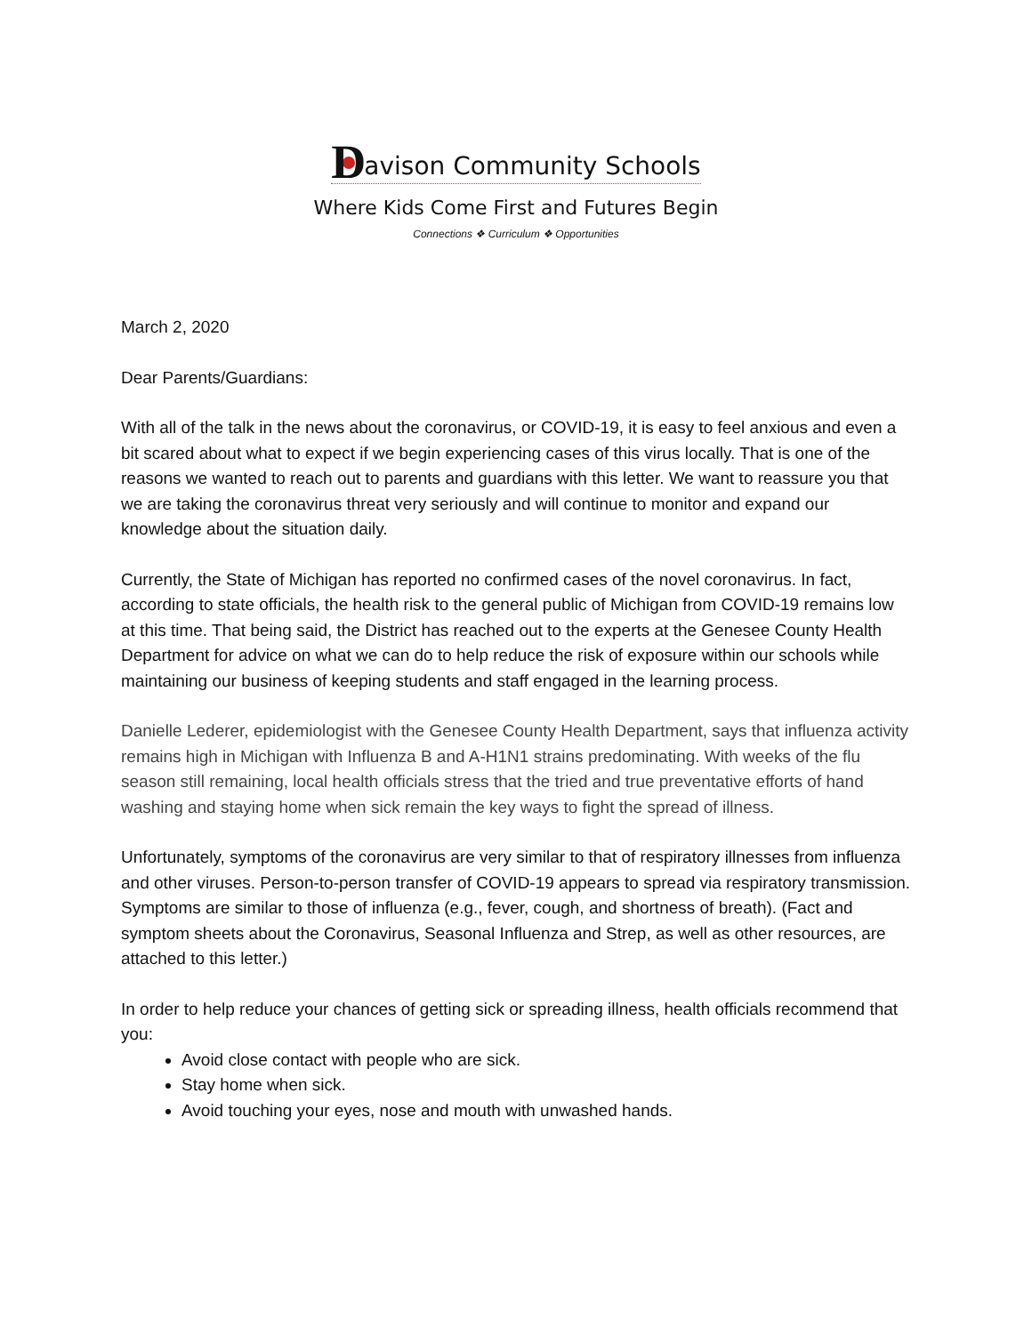D avison Community Schools
Where Kids Come First and Futures Begin
Connections ❖ Curriculum ❖ Opportunities
March 2, 2020
Dear Parents/Guardians:
With all of the talk in the news about the coronavirus, or COVID-19, it is easy to feel anxious and even a bit scared about what to expect if we begin experiencing cases of this virus locally. That is one of the reasons we wanted to reach out to parents and guardians with this letter. We want to reassure you that we are taking the coronavirus threat very seriously and will continue to monitor and expand our knowledge about the situation daily.
Currently, the State of Michigan has reported no confirmed cases of the novel coronavirus. In fact, according to state officials, the health risk to the general public of Michigan from COVID-19 remains low at this time. That being said, the District has reached out to the experts at the Genesee County Health Department for advice on what we can do to help reduce the risk of exposure within our schools while maintaining our business of keeping students and staff engaged in the learning process.
Danielle Lederer, epidemiologist with the Genesee County Health Department, says that influenza activity remains high in Michigan with Influenza B and A-H1N1 strains predominating. With weeks of the flu season still remaining, local health officials stress that the tried and true preventative efforts of hand washing and staying home when sick remain the key ways to fight the spread of illness.
Unfortunately, symptoms of the coronavirus are very similar to that of respiratory illnesses from influenza and other viruses. Person-to-person transfer of COVID-19 appears to spread via respiratory transmission. Symptoms are similar to those of influenza (e.g., fever, cough, and shortness of breath). (Fact and symptom sheets about the Coronavirus, Seasonal Influenza and Strep, as well as other resources, are attached to this letter.)
In order to help reduce your chances of getting sick or spreading illness, health officials recommend that you:
Avoid close contact with people who are sick.
Stay home when sick.
Avoid touching your eyes, nose and mouth with unwashed hands.